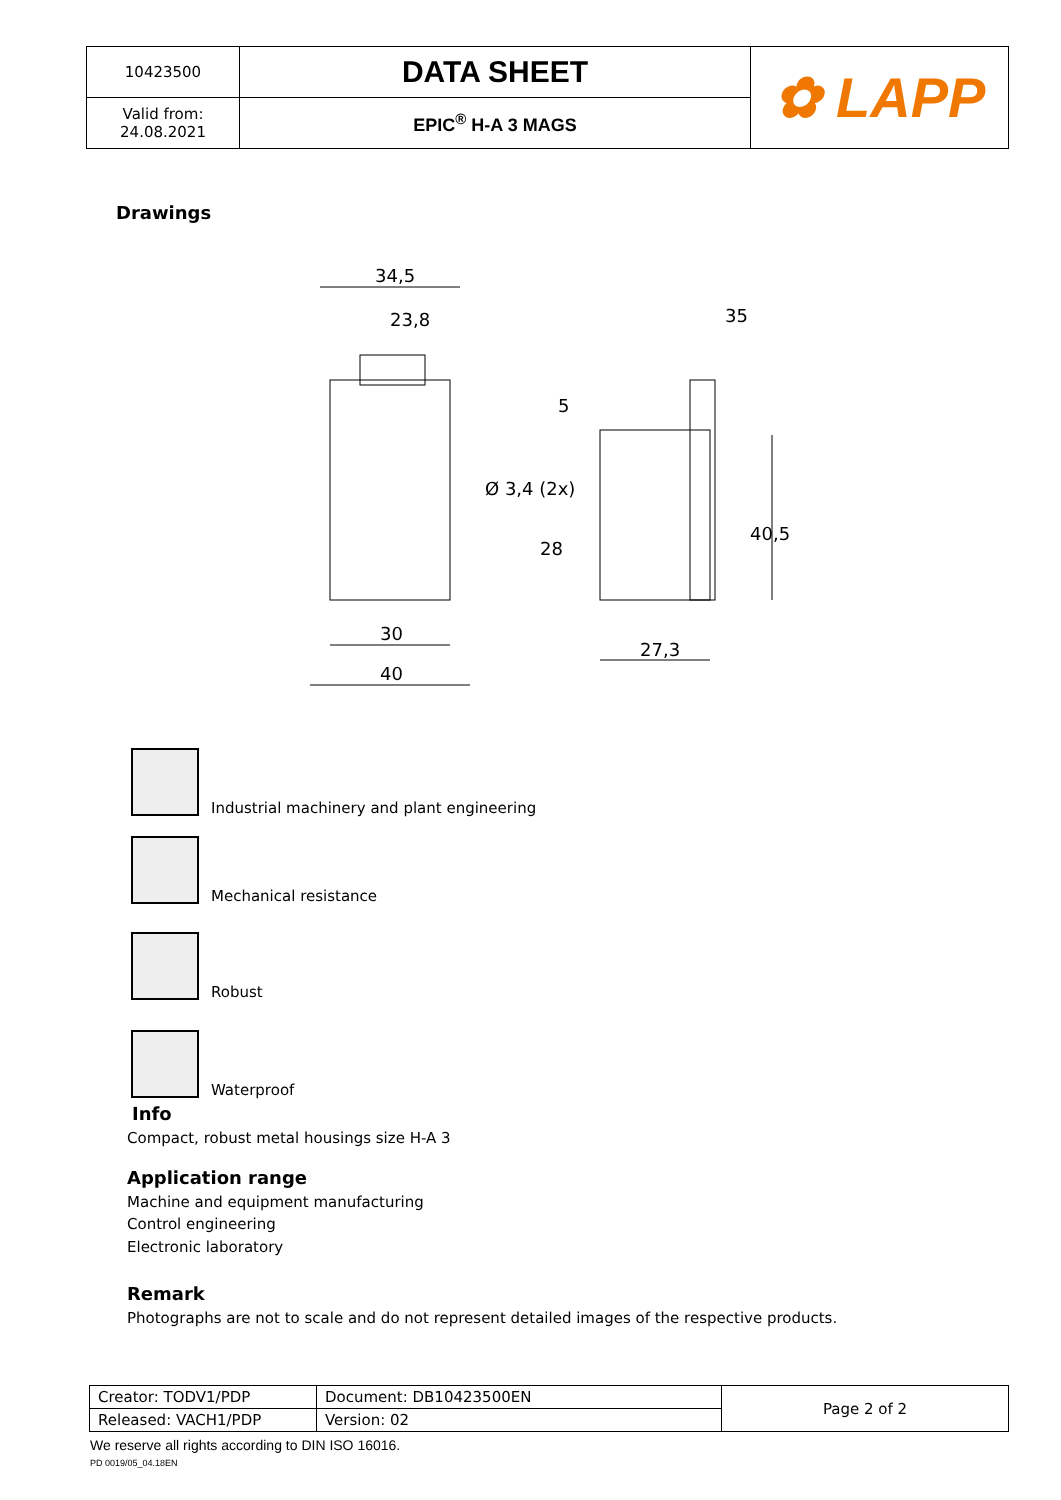| 10423500 | DATA SHEET | ✿ LAPP |
| Valid from: 24.08.2021 | EPIC<sup>®</sup> H-A 3 MAGS | |
Drawings
34,5
23,8
30
40
35
5
Ø 3,4 (2x)
28
40,5
27,3
Industrial machinery and plant engineering
Mechanical resistance
Robust
Waterproof
Info
Compact, robust metal housings size H-A 3
Application range
Machine and equipment manufacturing
Control engineering
Electronic laboratory
Remark
Photographs are not to scale and do not represent detailed images of the respective products.
| Creator: TODV1/PDP | Document: DB10423500EN | Page 2 of 2 |
| Released: VACH1/PDP | Version: 02 | |
We reserve all rights according to DIN ISO 16016.
PD 0019/05_04.18EN